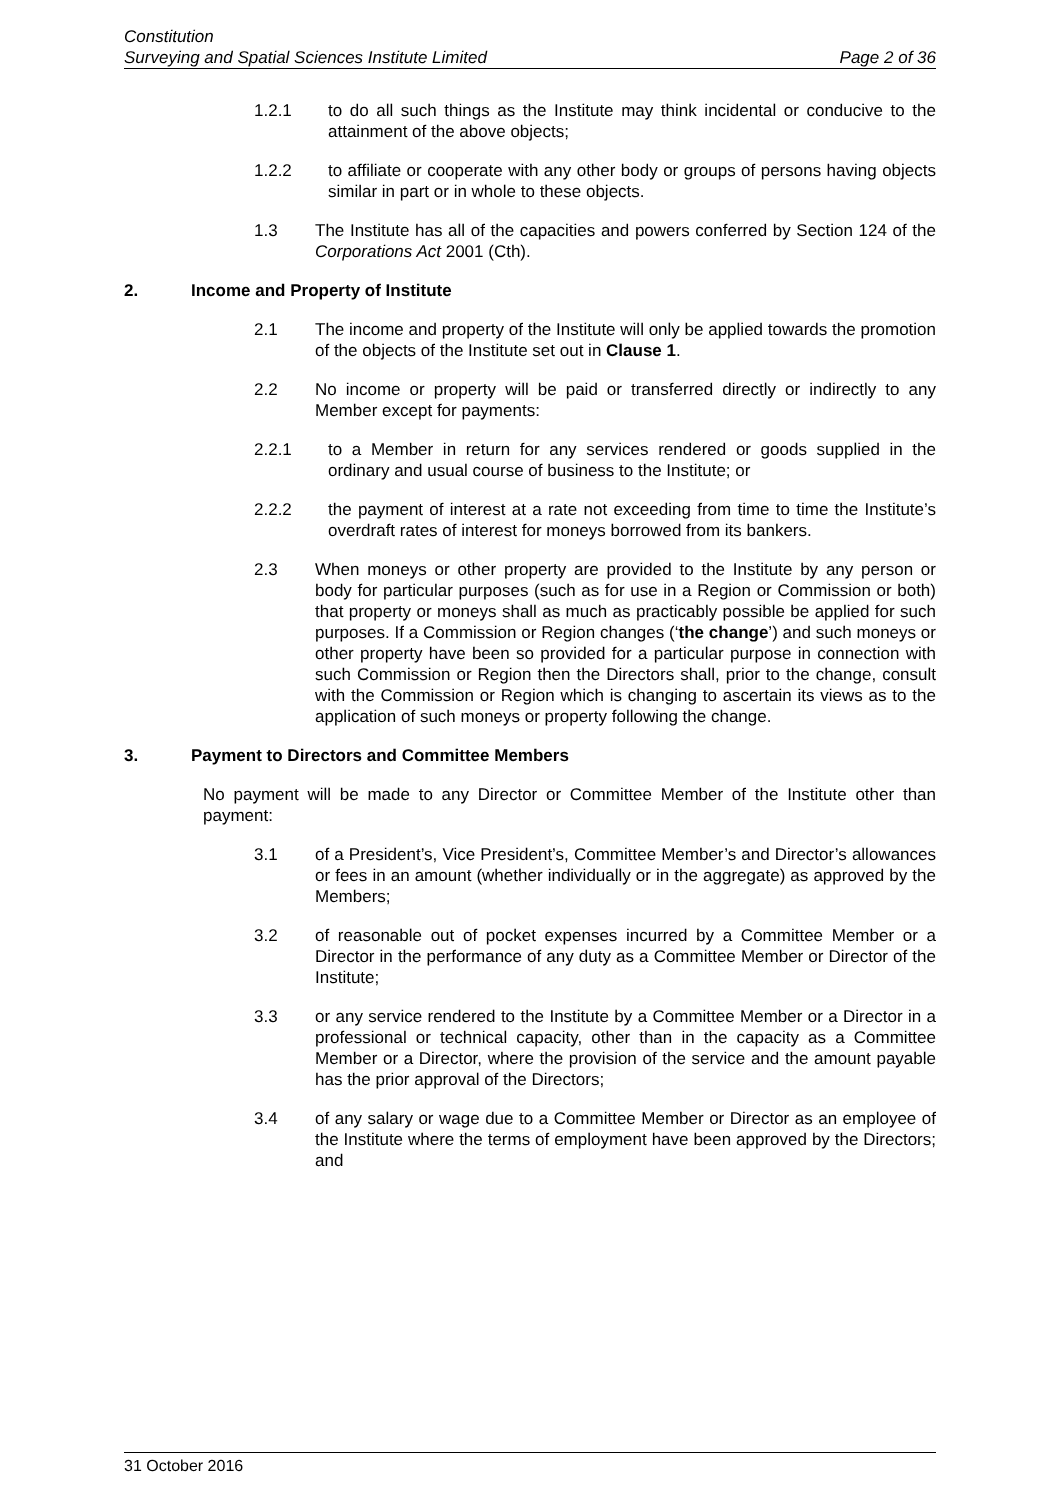Constitution
Surveying and Spatial Sciences Institute Limited Page 2 of 36
1.2.1 to do all such things as the Institute may think incidental or conducive to the attainment of the above objects;
1.2.2 to affiliate or cooperate with any other body or groups of persons having objects similar in part or in whole to these objects.
1.3 The Institute has all of the capacities and powers conferred by Section 124 of the Corporations Act 2001 (Cth).
2. Income and Property of Institute
2.1 The income and property of the Institute will only be applied towards the promotion of the objects of the Institute set out in Clause 1.
2.2 No income or property will be paid or transferred directly or indirectly to any Member except for payments:
2.2.1 to a Member in return for any services rendered or goods supplied in the ordinary and usual course of business to the Institute; or
2.2.2 the payment of interest at a rate not exceeding from time to time the Institute’s overdraft rates of interest for moneys borrowed from its bankers.
2.3 When moneys or other property are provided to the Institute by any person or body for particular purposes (such as for use in a Region or Commission or both) that property or moneys shall as much as practicably possible be applied for such purposes. If a Commission or Region changes (‘the change’) and such moneys or other property have been so provided for a particular purpose in connection with such Commission or Region then the Directors shall, prior to the change, consult with the Commission or Region which is changing to ascertain its views as to the application of such moneys or property following the change.
3. Payment to Directors and Committee Members
No payment will be made to any Director or Committee Member of the Institute other than payment:
3.1 of a President’s, Vice President’s, Committee Member’s and Director’s allowances or fees in an amount (whether individually or in the aggregate) as approved by the Members;
3.2 of reasonable out of pocket expenses incurred by a Committee Member or a Director in the performance of any duty as a Committee Member or Director of the Institute;
3.3 or any service rendered to the Institute by a Committee Member or a Director in a professional or technical capacity, other than in the capacity as a Committee Member or a Director, where the provision of the service and the amount payable has the prior approval of the Directors;
3.4 of any salary or wage due to a Committee Member or Director as an employee of the Institute where the terms of employment have been approved by the Directors; and
31 October 2016